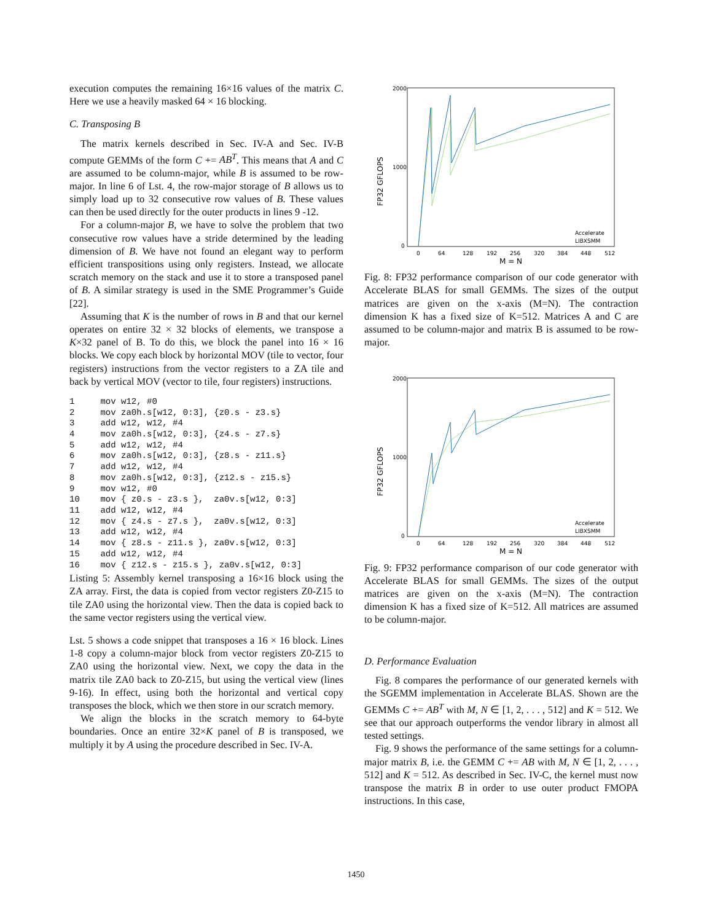execution computes the remaining 16×16 values of the matrix C. Here we use a heavily masked 64 × 16 blocking.
C. Transposing B
The matrix kernels described in Sec. IV-A and Sec. IV-B compute GEMMs of the form C += AB<sup>T</sup>. This means that A and C are assumed to be column-major, while B is assumed to be row-major. In line 6 of Lst. 4, the row-major storage of B allows us to simply load up to 32 consecutive row values of B. These values can then be used directly for the outer products in lines 9 -12.
For a column-major B, we have to solve the problem that two consecutive row values have a stride determined by the leading dimension of B. We have not found an elegant way to perform efficient transpositions using only registers. Instead, we allocate scratch memory on the stack and use it to store a transposed panel of B. A similar strategy is used in the SME Programmer’s Guide [22].
Assuming that K is the number of rows in B and that our kernel operates on entire 32 × 32 blocks of elements, we transpose a K×32 panel of B. To do this, we block the panel into 16 × 16 blocks. We copy each block by horizontal MOV (tile to vector, four registers) instructions from the vector registers to a ZA tile and back by vertical MOV (vector to tile, four registers) instructions.
1     mov w12, #0
2     mov za0h.s[w12, 0:3], {z0.s - z3.s}
3     add w12, w12, #4
4     mov za0h.s[w12, 0:3], {z4.s - z7.s}
5     add w12, w12, #4
6     mov za0h.s[w12, 0:3], {z8.s - z11.s}
7     add w12, w12, #4
8     mov za0h.s[w12, 0:3], {z12.s - z15.s}
9     mov w12, #0
10    mov { z0.s - z3.s },  za0v.s[w12, 0:3]
11    add w12, w12, #4
12    mov { z4.s - z7.s },  za0v.s[w12, 0:3]
13    add w12, w12, #4
14    mov { z8.s - z11.s }, za0v.s[w12, 0:3]
15    add w12, w12, #4
16    mov { z12.s - z15.s }, za0v.s[w12, 0:3]
Listing 5: Assembly kernel transposing a 16×16 block using the ZA array. First, the data is copied from vector registers Z0-Z15 to tile ZA0 using the horizontal view. Then the data is copied back to the same vector registers using the vertical view.
Lst. 5 shows a code snippet that transposes a 16 × 16 block. Lines 1-8 copy a column-major block from vector registers Z0-Z15 to ZA0 using the horizontal view. Next, we copy the data in the matrix tile ZA0 back to Z0-Z15, but using the vertical view (lines 9-16). In effect, using both the horizontal and vertical copy transposes the block, which we then store in our scratch memory.
We align the blocks in the scratch memory to 64-byte boundaries. Once an entire 32×K panel of B is transposed, we multiply it by A using the procedure described in Sec. IV-A.
2000
1000
0
0
64
128
192
256
320
384
448
512
M = N
FP32 GFLOPS
Accelerate
LIBXSMM
Fig. 8: FP32 performance comparison of our code generator with Accelerate BLAS for small GEMMs. The sizes of the output matrices are given on the x-axis (M=N). The contraction dimension K has a fixed size of K=512. Matrices A and C are assumed to be column-major and matrix B is assumed to be row-major.
2000
1000
0
0
64
128
192
256
320
384
448
512
M = N
FP32 GFLOPS
Accelerate
LIBXSMM
Fig. 9: FP32 performance comparison of our code generator with Accelerate BLAS for small GEMMs. The sizes of the output matrices are given on the x-axis (M=N). The contraction dimension K has a fixed size of K=512. All matrices are assumed to be column-major.
D. Performance Evaluation
Fig. 8 compares the performance of our generated kernels with the SGEMM implementation in Accelerate BLAS. Shown are the GEMMs C += AB<sup>T</sup> with M, N ∈ [1, 2, . . . , 512] and K = 512. We see that our approach outperforms the vendor library in almost all tested settings.
Fig. 9 shows the performance of the same settings for a column-major matrix B, i.e. the GEMM C += AB with M, N ∈ [1, 2, . . . , 512] and K = 512. As described in Sec. IV-C, the kernel must now transpose the matrix B in order to use outer product FMOPA instructions. In this case,
1450